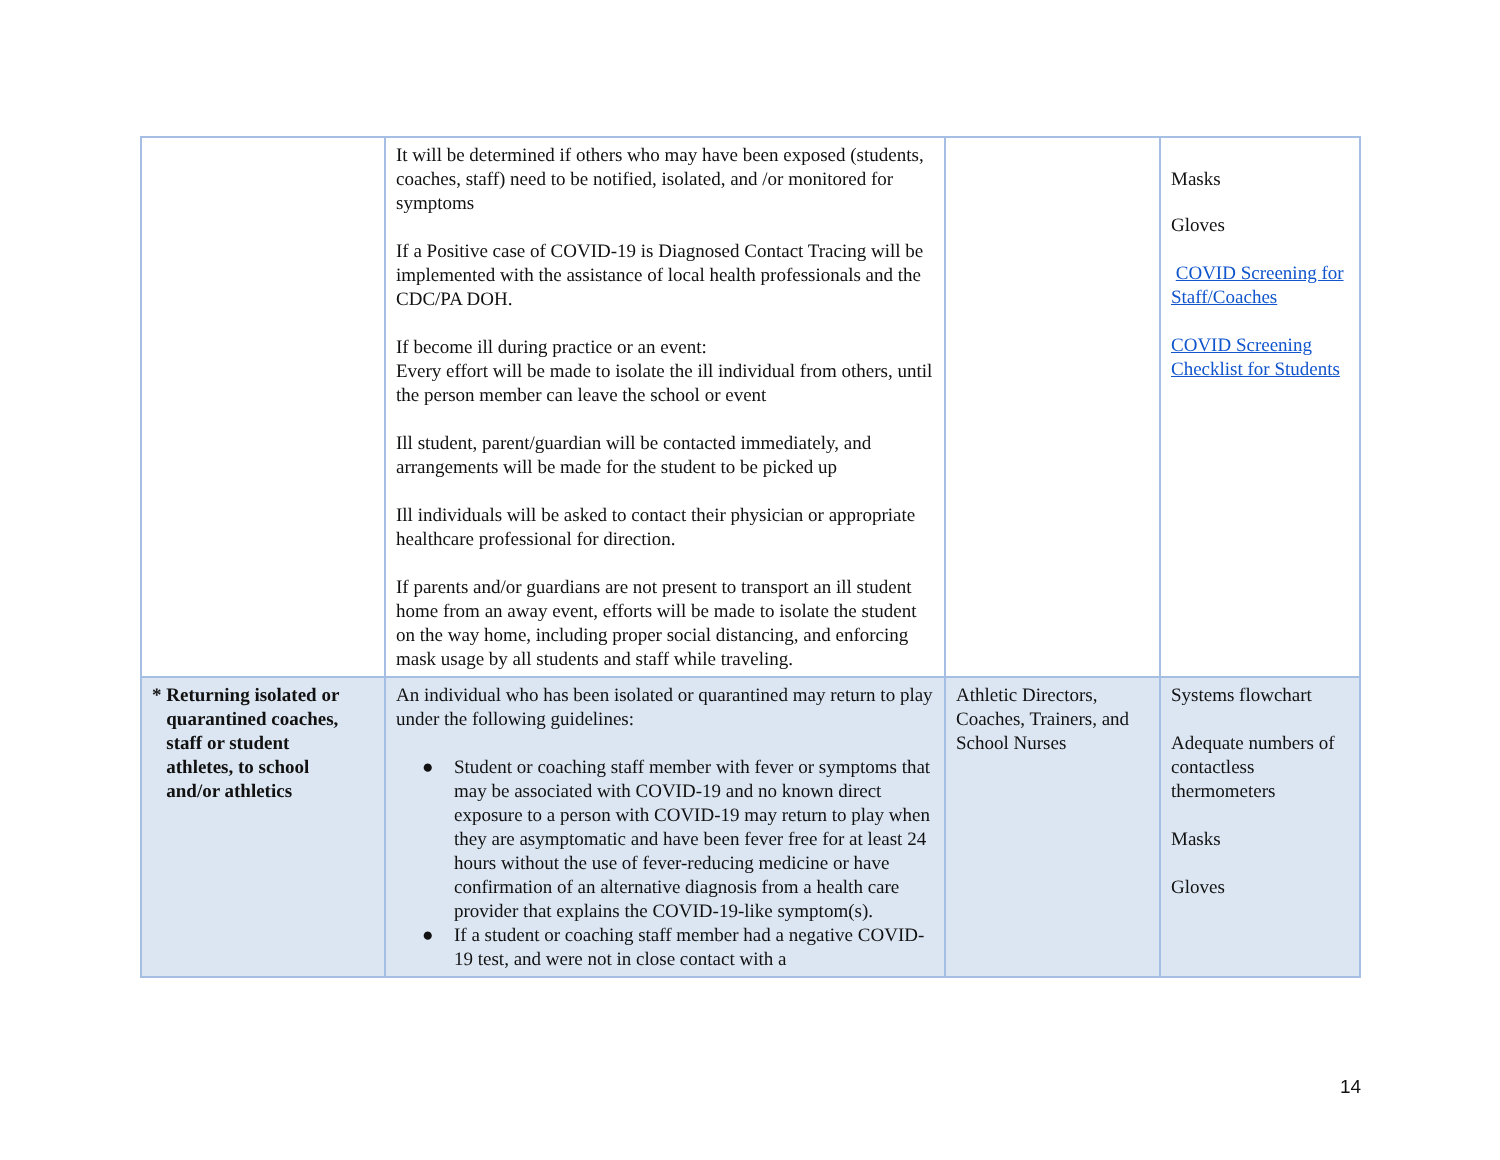| | It will be determined if others who may have been exposed (students, coaches, staff) need to be notified, isolated, and /or monitored for symptoms If a Positive case of COVID-19 is Diagnosed Contact Tracing will be implemented with the assistance of local health professionals and the CDC/PA DOH. If become ill during practice or an event: Every effort will be made to isolate the ill individual from others, until the person member can leave the school or event Ill student, parent/guardian will be contacted immediately, and arrangements will be made for the student to be picked up Ill individuals will be asked to contact their physician or appropriate healthcare professional for direction. If parents and/or guardians are not present to transport an ill student home from an away event, efforts will be made to isolate the student on the way home, including proper social distancing, and enforcing mask usage by all students and staff while traveling. | | Masks Gloves COVID Screening for Staff/Coaches COVID Screening Checklist for Students |
| * Returning isolated or quarantined coaches, staff or student athletes, to school and/or athletics | An individual who has been isolated or quarantined may return to play under the following guidelines: ● Student or coaching staff member with fever or symptoms that may be associated with COVID-19 and no known direct exposure to a person with COVID-19 may return to play when they are asymptomatic and have been fever free for at least 24 hours without the use of fever-reducing medicine or have confirmation of an alternative diagnosis from a health care provider that explains the COVID-19-like symptom(s). ● If a student or coaching staff member had a negative COVID-19 test, and were not in close contact with a | Athletic Directors, Coaches, Trainers, and School Nurses | Systems flowchart Adequate numbers of contactless thermometers Masks Gloves |
14